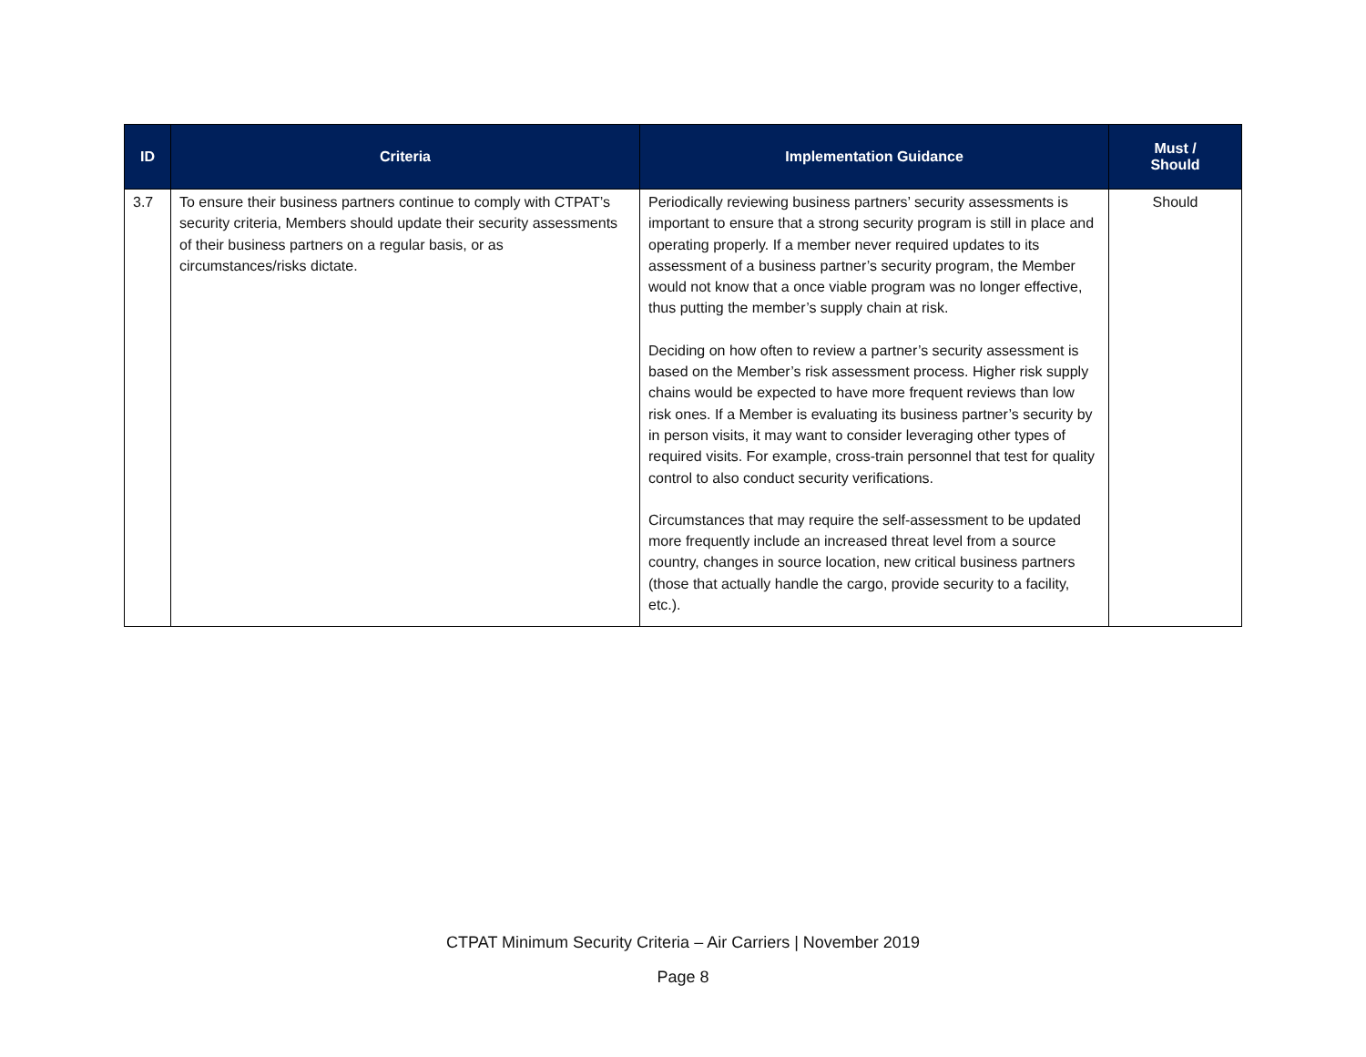| ID | Criteria | Implementation Guidance | Must / Should |
| --- | --- | --- | --- |
| 3.7 | To ensure their business partners continue to comply with CTPAT’s security criteria, Members should update their security assessments of their business partners on a regular basis, or as circumstances/risks dictate. | Periodically reviewing business partners’ security assessments is important to ensure that a strong security program is still in place and operating properly. If a member never required updates to its assessment of a business partner’s security program, the Member would not know that a once viable program was no longer effective, thus putting the member’s supply chain at risk. Deciding on how often to review a partner’s security assessment is based on the Member’s risk assessment process. Higher risk supply chains would be expected to have more frequent reviews than low risk ones. If a Member is evaluating its business partner’s security by in person visits, it may want to consider leveraging other types of required visits. For example, cross-train personnel that test for quality control to also conduct security verifications. Circumstances that may require the self-assessment to be updated more frequently include an increased threat level from a source country, changes in source location, new critical business partners (those that actually handle the cargo, provide security to a facility, etc.). | Should |
CTPAT Minimum Security Criteria – Air Carriers | November 2019
Page 8